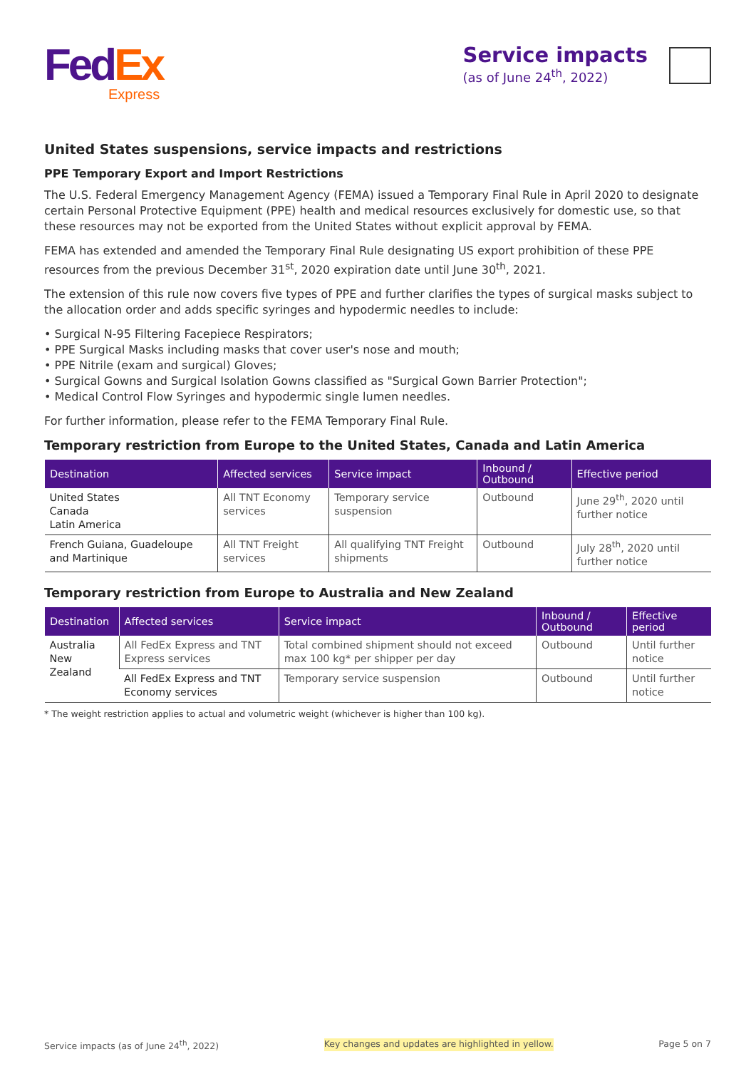Fed Ex
Express
Service impacts
(as of June 24<sup>th</sup>, 2022)
United States suspensions, service impacts and restrictions
PPE Temporary Export and Import Restrictions
The U.S. Federal Emergency Management Agency (FEMA) issued a Temporary Final Rule in April 2020 to designate certain Personal Protective Equipment (PPE) health and medical resources exclusively for domestic use, so that these resources may not be exported from the United States without explicit approval by FEMA.
FEMA has extended and amended the Temporary Final Rule designating US export prohibition of these PPE resources from the previous December 31<sup>st</sup>, 2020 expiration date until June 30<sup>th</sup>, 2021.
The extension of this rule now covers five types of PPE and further clarifies the types of surgical masks subject to the allocation order and adds specific syringes and hypodermic needles to include:
• Surgical N-95 Filtering Facepiece Respirators;
• PPE Surgical Masks including masks that cover user's nose and mouth;
• PPE Nitrile (exam and surgical) Gloves;
• Surgical Gowns and Surgical Isolation Gowns classified as "Surgical Gown Barrier Protection";
• Medical Control Flow Syringes and hypodermic single lumen needles.
For further information, please refer to the FEMA Temporary Final Rule.
Temporary restriction from Europe to the United States, Canada and Latin America
| Destination | Affected services | Service impact | Inbound / Outbound | Effective period |
| --- | --- | --- | --- | --- |
| United States Canada Latin America | All TNT Economy services | Temporary service suspension | Outbound | June 29<sup>th</sup>, 2020 until further notice |
| French Guiana, Guadeloupe and Martinique | All TNT Freight services | All qualifying TNT Freight shipments | Outbound | July 28<sup>th</sup>, 2020 until further notice |
Temporary restriction from Europe to Australia and New Zealand
| Destination | Affected services | Service impact | Inbound / Outbound | Effective period |
| --- | --- | --- | --- | --- |
| Australia New Zealand | All FedEx Express and TNT Express services | Total combined shipment should not exceed max 100 kg* per shipper per day | Outbound | Until further notice |
| | All FedEx Express and TNT Economy services | Temporary service suspension | Outbound | Until further notice |
* The weight restriction applies to actual and volumetric weight (whichever is higher than 100 kg).
Service impacts (as of June 24<sup>th</sup>, 2022) Key changes and updates are highlighted in yellow. Page 5 on 7